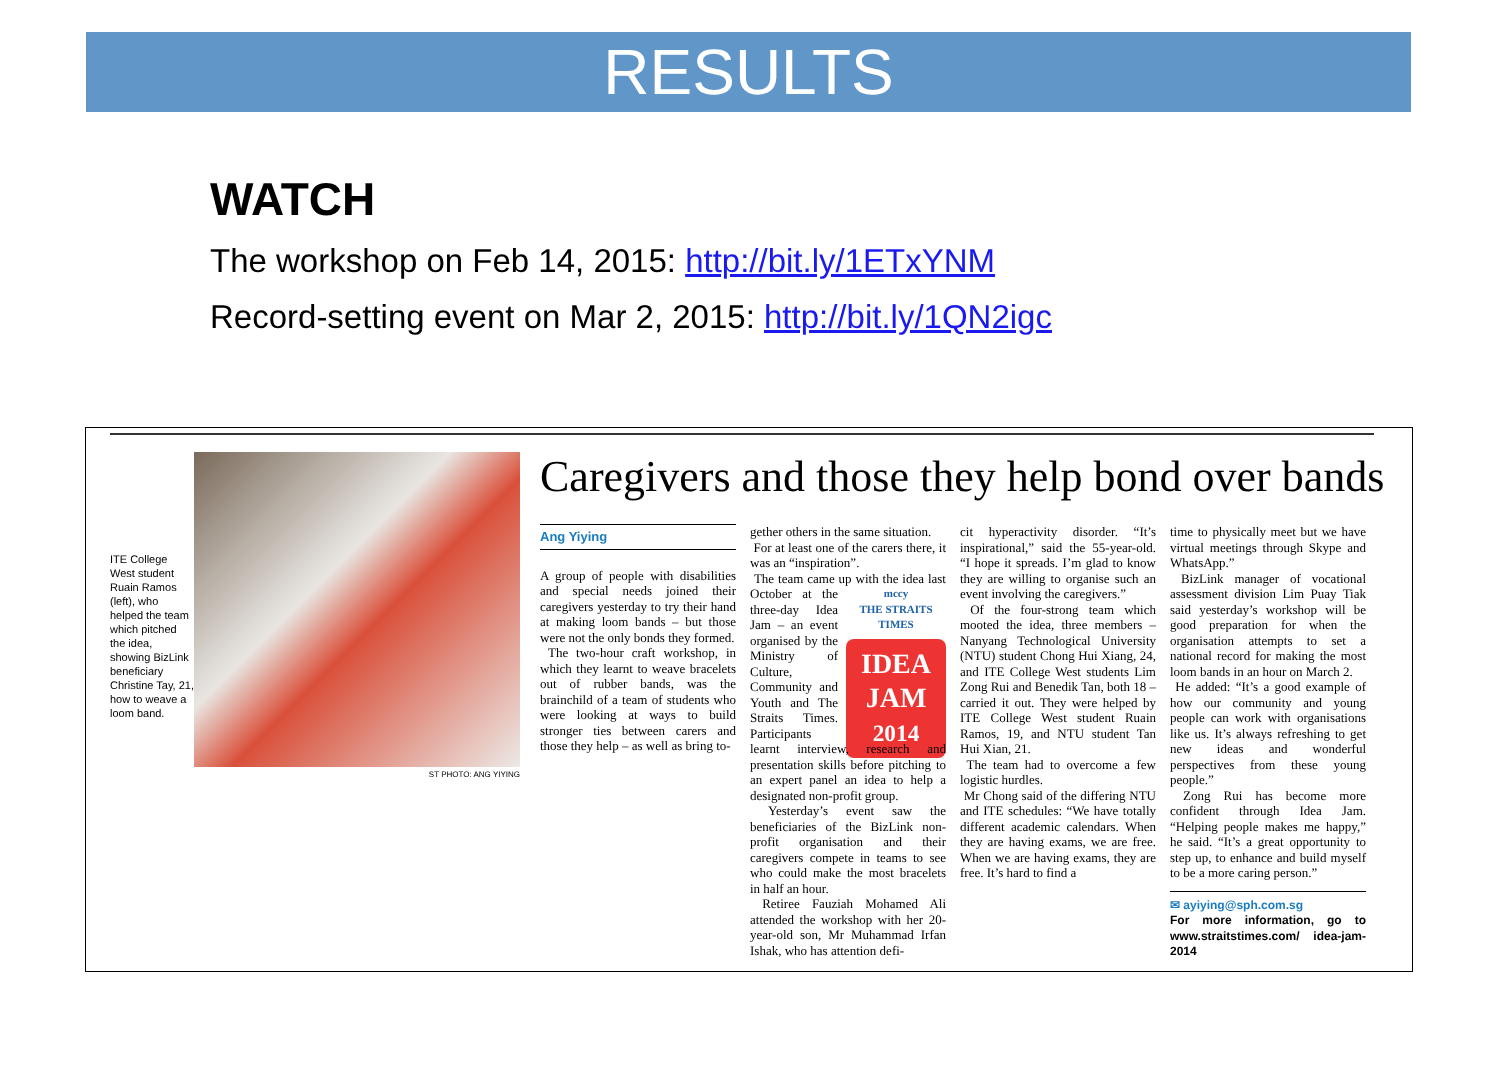RESULTS
WATCH
The workshop on Feb 14, 2015: http://bit.ly/1ETxYNM
Record-setting event on Mar 2, 2015: http://bit.ly/1QN2igc
ITE College West student Ruain Ramos (left), who helped the team which pitched the idea, showing BizLink beneficiary Christine Tay, 21, how to weave a loom band.
ST PHOTO: ANG YIYING
Caregivers and those they help bond over bands
Ang Yiying
A group of people with disabilities and special needs joined their caregivers yesterday to try their hand at making loom bands – but those were not the only bonds they formed.
The two-hour craft workshop, in which they learnt to weave bracelets out of rubber bands, was the brainchild of a team of students who were looking at ways to build stronger ties between carers and those they help – as well as bring to-
gether others in the same situation.
For at least one of the carers there, it was an “inspiration”.
The team came up mccy
THE STRAITS TIMES
IDEA JAM
2014
with the idea last October at the three-day Idea Jam – an event organised by the Ministry of Culture, Community and Youth and The Straits Times. Participants learnt interview, research and presentation skills before pitching to an expert panel an idea to help a designated non-profit group.
Yesterday’s event saw the beneficiaries of the BizLink non-profit organisation and their caregivers compete in teams to see who could make the most bracelets in half an hour.
Retiree Fauziah Mohamed Ali attended the workshop with her 20-year-old son, Mr Muhammad Irfan Ishak, who has attention defi-
cit hyperactivity disorder. “It’s inspirational,” said the 55-year-old. “I hope it spreads. I’m glad to know they are willing to organise such an event involving the caregivers.”
Of the four-strong team which mooted the idea, three members – Nanyang Technological University (NTU) student Chong Hui Xiang, 24, and ITE College West students Lim Zong Rui and Benedik Tan, both 18 – carried it out. They were helped by ITE College West student Ruain Ramos, 19, and NTU student Tan Hui Xian, 21.
The team had to overcome a few logistic hurdles.
Mr Chong said of the differing NTU and ITE schedules: “We have totally different academic calendars. When they are having exams, we are free. When we are having exams, they are free. It’s hard to find a
time to physically meet but we have virtual meetings through Skype and WhatsApp.”
BizLink manager of vocational assessment division Lim Puay Tiak said yesterday’s workshop will be good preparation for when the organisation attempts to set a national record for making the most loom bands in an hour on March 2.
He added: “It’s a good example of how our community and young people can work with organisations like us. It’s always refreshing to get new ideas and wonderful perspectives from these young people.”
Zong Rui has become more confident through Idea Jam. “Helping people makes me happy,” he said. “It’s a great opportunity to step up, to enhance and build myself to be a more caring person.”
✉ ayiying@sph.com.sg
For more information, go to www.straitstimes.com/ idea-jam-2014